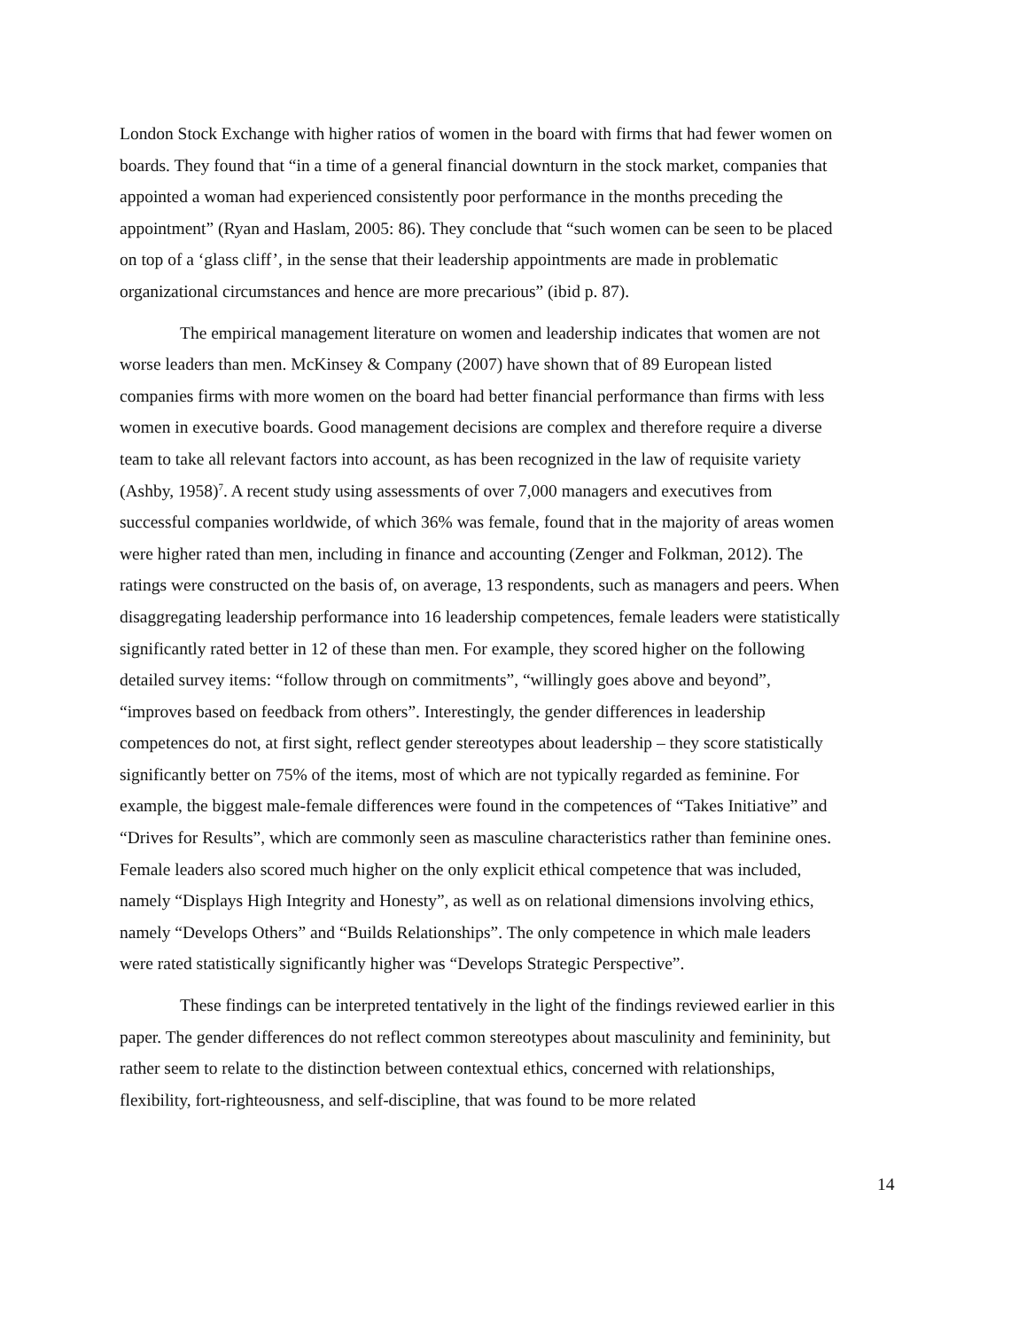London Stock Exchange with higher ratios of women in the board with firms that had fewer women on boards. They found that “in a time of a general financial downturn in the stock market, companies that appointed a woman had experienced consistently poor performance in the months preceding the appointment” (Ryan and Haslam, 2005: 86). They conclude that “such women can be seen to be placed on top of a ‘glass cliff’, in the sense that their leadership appointments are made in problematic organizational circumstances and hence are more precarious” (ibid p. 87).
The empirical management literature on women and leadership indicates that women are not worse leaders than men. McKinsey & Company (2007) have shown that of 89 European listed companies firms with more women on the board had better financial performance than firms with less women in executive boards. Good management decisions are complex and therefore require a diverse team to take all relevant factors into account, as has been recognized in the law of requisite variety (Ashby, 1958)<sup>7</sup>. A recent study using assessments of over 7,000 managers and executives from successful companies worldwide, of which 36% was female, found that in the majority of areas women were higher rated than men, including in finance and accounting (Zenger and Folkman, 2012). The ratings were constructed on the basis of, on average, 13 respondents, such as managers and peers. When disaggregating leadership performance into 16 leadership competences, female leaders were statistically significantly rated better in 12 of these than men. For example, they scored higher on the following detailed survey items: “follow through on commitments”, “willingly goes above and beyond”, “improves based on feedback from others”. Interestingly, the gender differences in leadership competences do not, at first sight, reflect gender stereotypes about leadership – they score statistically significantly better on 75% of the items, most of which are not typically regarded as feminine. For example, the biggest male-female differences were found in the competences of “Takes Initiative” and “Drives for Results”, which are commonly seen as masculine characteristics rather than feminine ones. Female leaders also scored much higher on the only explicit ethical competence that was included, namely “Displays High Integrity and Honesty”, as well as on relational dimensions involving ethics, namely “Develops Others” and “Builds Relationships”. The only competence in which male leaders were rated statistically significantly higher was “Develops Strategic Perspective”.
These findings can be interpreted tentatively in the light of the findings reviewed earlier in this paper. The gender differences do not reflect common stereotypes about masculinity and femininity, but rather seem to relate to the distinction between contextual ethics, concerned with relationships, flexibility, fort-righteousness, and self-discipline, that was found to be more related
14